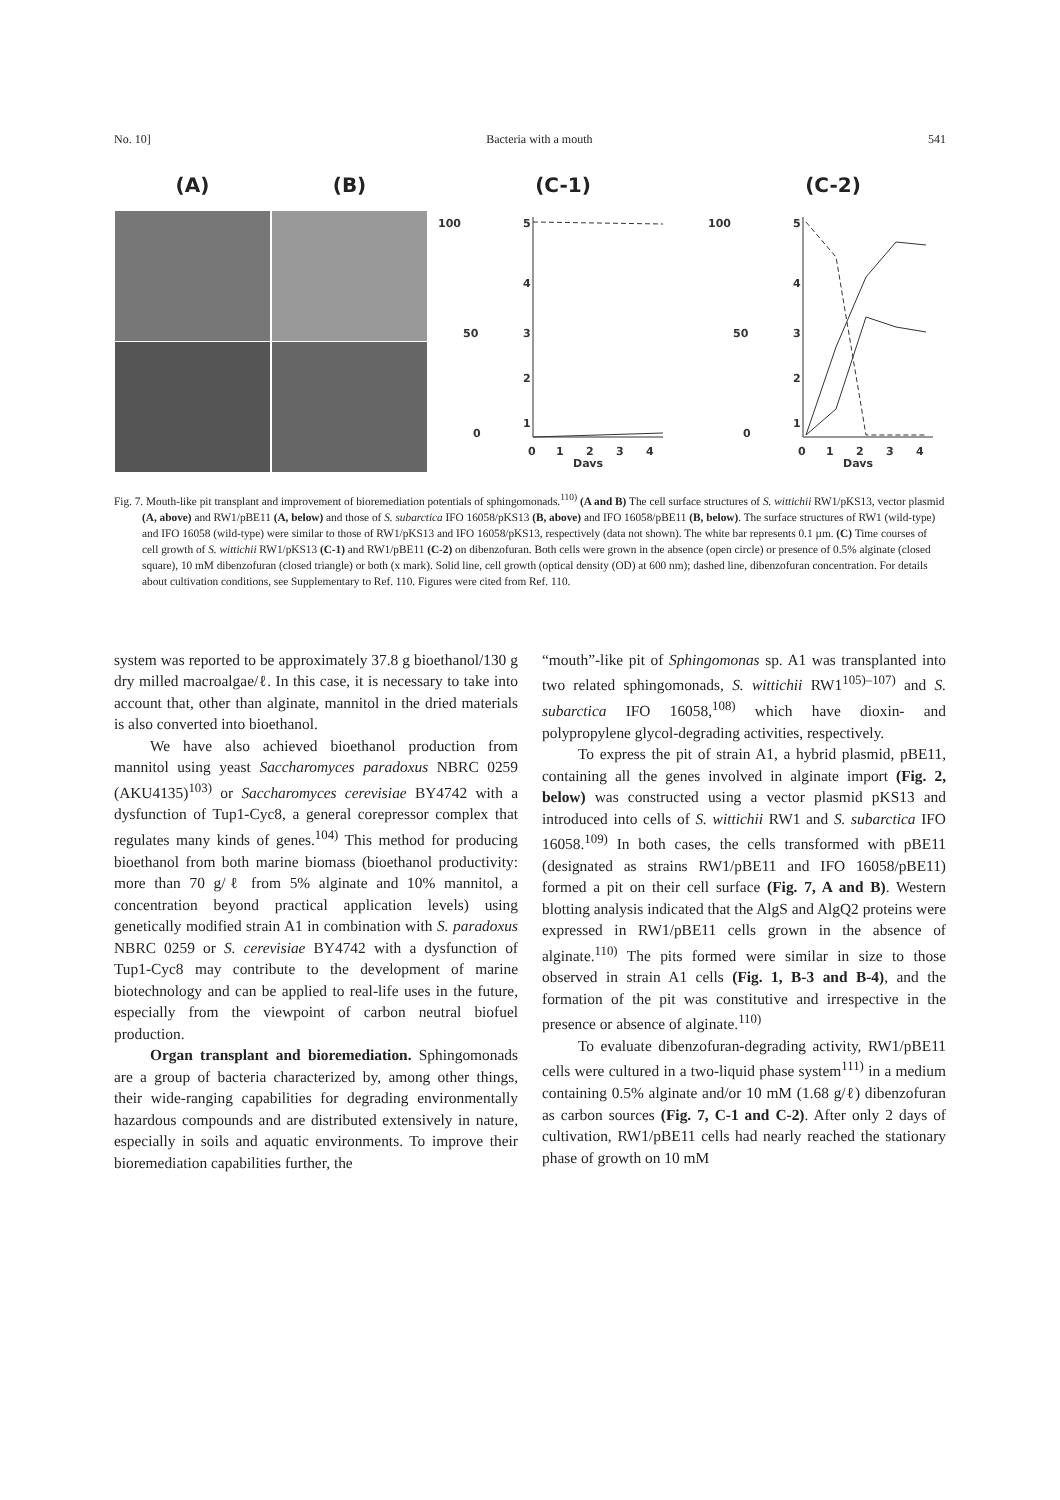No. 10] Bacteria with a mouth 541
(A) (B) (C-1)
100
50
0
5
4
3
2
1
0
1
2
3
4
Days
(C-2)
100
50
0
5
4
3
2
1
0
1
2
3
4
Days
Fig. 7. Mouth-like pit transplant and improvement of bioremediation potentials of sphingomonads.<sup>110)</sup> (A and B) The cell surface structures of S. wittichii RW1/pKS13, vector plasmid (A, above) and RW1/pBE11 (A, below) and those of S. subarctica IFO 16058/pKS13 (B, above) and IFO 16058/pBE11 (B, below). The surface structures of RW1 (wild-type) and IFO 16058 (wild-type) were similar to those of RW1/pKS13 and IFO 16058/pKS13, respectively (data not shown). The white bar represents 0.1 µm. (C) Time courses of cell growth of S. wittichii RW1/pKS13 (C-1) and RW1/pBE11 (C-2) on dibenzofuran. Both cells were grown in the absence (open circle) or presence of 0.5% alginate (closed square), 10 mM dibenzofuran (closed triangle) or both (x mark). Solid line, cell growth (optical density (OD) at 600 nm); dashed line, dibenzofuran concentration. For details about cultivation conditions, see Supplementary to Ref. 110. Figures were cited from Ref. 110.
system was reported to be approximately 37.8 g bioethanol/130 g dry milled macroalgae/ℓ. In this case, it is necessary to take into account that, other than alginate, mannitol in the dried materials is also converted into bioethanol.
We have also achieved bioethanol production from mannitol using yeast Saccharomyces paradoxus NBRC 0259 (AKU4135)<sup>103)</sup> or Saccharomyces cerevisiae BY4742 with a dysfunction of Tup1-Cyc8, a general corepressor complex that regulates many kinds of genes.<sup>104)</sup> This method for producing bioethanol from both marine biomass (bioethanol productivity: more than 70 g/ℓ from 5% alginate and 10% mannitol, a concentration beyond practical application levels) using genetically modified strain A1 in combination with S. paradoxus NBRC 0259 or S. cerevisiae BY4742 with a dysfunction of Tup1-Cyc8 may contribute to the development of marine biotechnology and can be applied to real-life uses in the future, especially from the viewpoint of carbon neutral biofuel production.
Organ transplant and bioremediation. Sphingomonads are a group of bacteria characterized by, among other things, their wide-ranging capabilities for degrading environmentally hazardous compounds and are distributed extensively in nature, especially in soils and aquatic environments. To improve their bioremediation capabilities further, the
“mouth”-like pit of Sphingomonas sp. A1 was transplanted into two related sphingomonads, S. wittichii RW1<sup>105)–107)</sup> and S. subarctica IFO 16058,<sup>108)</sup> which have dioxin- and polypropylene glycol-degrading activities, respectively.
To express the pit of strain A1, a hybrid plasmid, pBE11, containing all the genes involved in alginate import (Fig. 2, below) was constructed using a vector plasmid pKS13 and introduced into cells of S. wittichii RW1 and S. subarctica IFO 16058.<sup>109)</sup> In both cases, the cells transformed with pBE11 (designated as strains RW1/pBE11 and IFO 16058/pBE11) formed a pit on their cell surface (Fig. 7, A and B). Western blotting analysis indicated that the AlgS and AlgQ2 proteins were expressed in RW1/pBE11 cells grown in the absence of alginate.<sup>110)</sup> The pits formed were similar in size to those observed in strain A1 cells (Fig. 1, B-3 and B-4), and the formation of the pit was constitutive and irrespective in the presence or absence of alginate.<sup>110)</sup>
To evaluate dibenzofuran-degrading activity, RW1/pBE11 cells were cultured in a two-liquid phase system<sup>111)</sup> in a medium containing 0.5% alginate and/or 10 mM (1.68 g/ℓ) dibenzofuran as carbon sources (Fig. 7, C-1 and C-2). After only 2 days of cultivation, RW1/pBE11 cells had nearly reached the stationary phase of growth on 10 mM